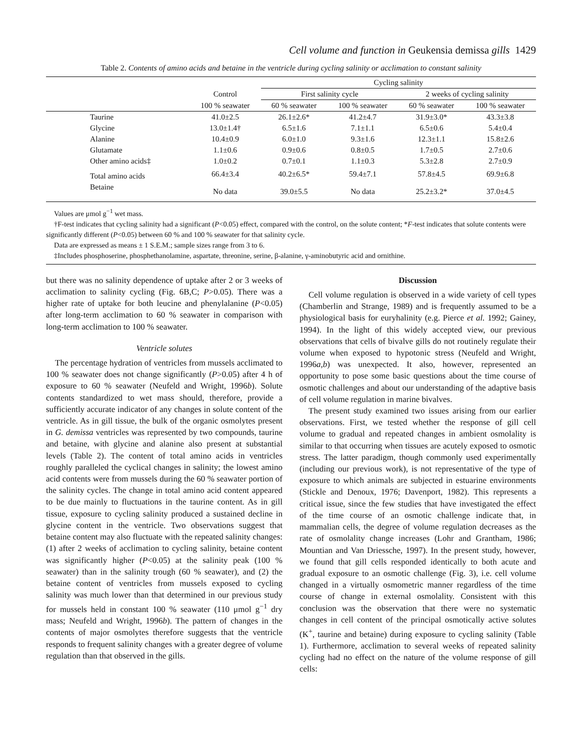Cell volume and function in Geukensia demissa gills 1429
Table 2. Contents of amino acids and betaine in the ventricle during cycling salinity or acclimation to constant salinity
| | | Cycling salinity | | | |
| --- | --- | --- | --- | --- | --- |
| | Control | First salinity cycle | | 2 weeks of cycling salinity | |
| | 100 % seawater | 60 % seawater | 100 % seawater | 60 % seawater | 100 % seawater |
| Taurine | 41.0±2.5 | 26.1±2.6* | 41.2±4.7 | 31.9±3.0* | 43.3±3.8 |
| Glycine | 13.0±1.4† | 6.5±1.6 | 7.1±1.1 | 6.5±0.6 | 5.4±0.4 |
| Alanine | 10.4±0.9 | 6.0±1.0 | 9.3±1.6 | 12.3±1.1 | 15.8±2.6 |
| Glutamate | 1.1±0.6 | 0.9±0.6 | 0.8±0.5 | 1.7±0.5 | 2.7±0.6 |
| Other amino acids‡ | 1.0±0.2 | 0.7±0.1 | 1.1±0.3 | 5.3±2.8 | 2.7±0.9 |
| Total amino acids | 66.4±3.4 | 40.2±6.5* | 59.4±7.1 | 57.8±4.5 | 69.9±6.8 |
| Betaine | No data | 39.0±5.5 | No data | 25.2±3.2* | 37.0±4.5 |
Values are μmol g<sup>−1</sup> wet mass.
†F-test indicates that cycling salinity had a significant (P<0.05) effect, compared with the control, on the solute content; *F-test indicates that solute contents were significantly different (P<0.05) between 60 % and 100 % seawater for that salinity cycle.
Data are expressed as means ± 1 S.E.M.; sample sizes range from 3 to 6.
‡Includes phosphoserine, phosphethanolamine, aspartate, threonine, serine, β-alanine, γ-aminobutyric acid and ornithine.
but there was no salinity dependence of uptake after 2 or 3 weeks of acclimation to salinity cycling (Fig. 6B,C; P>0.05). There was a higher rate of uptake for both leucine and phenylalanine (P<0.05) after long-term acclimation to 60 % seawater in comparison with long-term acclimation to 100 % seawater.
Ventricle solutes
The percentage hydration of ventricles from mussels acclimated to 100 % seawater does not change significantly (P>0.05) after 4 h of exposure to 60 % seawater (Neufeld and Wright, 1996b). Solute contents standardized to wet mass should, therefore, provide a sufficiently accurate indicator of any changes in solute content of the ventricle. As in gill tissue, the bulk of the organic osmolytes present in G. demissa ventricles was represented by two compounds, taurine and betaine, with glycine and alanine also present at substantial levels (Table 2). The content of total amino acids in ventricles roughly paralleled the cyclical changes in salinity; the lowest amino acid contents were from mussels during the 60 % seawater portion of the salinity cycles. The change in total amino acid content appeared to be due mainly to fluctuations in the taurine content. As in gill tissue, exposure to cycling salinity produced a sustained decline in glycine content in the ventricle. Two observations suggest that betaine content may also fluctuate with the repeated salinity changes: (1) after 2 weeks of acclimation to cycling salinity, betaine content was significantly higher (P<0.05) at the salinity peak (100 % seawater) than in the salinity trough (60 % seawater), and (2) the betaine content of ventricles from mussels exposed to cycling salinity was much lower than that determined in our previous study for mussels held in constant 100 % seawater (110 μmol g<sup>−1</sup> dry mass; Neufeld and Wright, 1996b). The pattern of changes in the contents of major osmolytes therefore suggests that the ventricle responds to frequent salinity changes with a greater degree of volume regulation than that observed in the gills.
Discussion
Cell volume regulation is observed in a wide variety of cell types (Chamberlin and Strange, 1989) and is frequently assumed to be a physiological basis for euryhalinity (e.g. Pierce et al. 1992; Gainey, 1994). In the light of this widely accepted view, our previous observations that cells of bivalve gills do not routinely regulate their volume when exposed to hypotonic stress (Neufeld and Wright, 1996a,b) was unexpected. It also, however, represented an opportunity to pose some basic questions about the time course of osmotic challenges and about our understanding of the adaptive basis of cell volume regulation in marine bivalves.
The present study examined two issues arising from our earlier observations. First, we tested whether the response of gill cell volume to gradual and repeated changes in ambient osmolality is similar to that occurring when tissues are acutely exposed to osmotic stress. The latter paradigm, though commonly used experimentally (including our previous work), is not representative of the type of exposure to which animals are subjected in estuarine environments (Stickle and Denoux, 1976; Davenport, 1982). This represents a critical issue, since the few studies that have investigated the effect of the time course of an osmotic challenge indicate that, in mammalian cells, the degree of volume regulation decreases as the rate of osmolality change increases (Lohr and Grantham, 1986; Mountian and Van Driessche, 1997). In the present study, however, we found that gill cells responded identically to both acute and gradual exposure to an osmotic challenge (Fig. 3), i.e. cell volume changed in a virtually osmometric manner regardless of the time course of change in external osmolality. Consistent with this conclusion was the observation that there were no systematic changes in cell content of the principal osmotically active solutes (K<sup>+</sup>, taurine and betaine) during exposure to cycling salinity (Table 1). Furthermore, acclimation to several weeks of repeated salinity cycling had no effect on the nature of the volume response of gill cells: